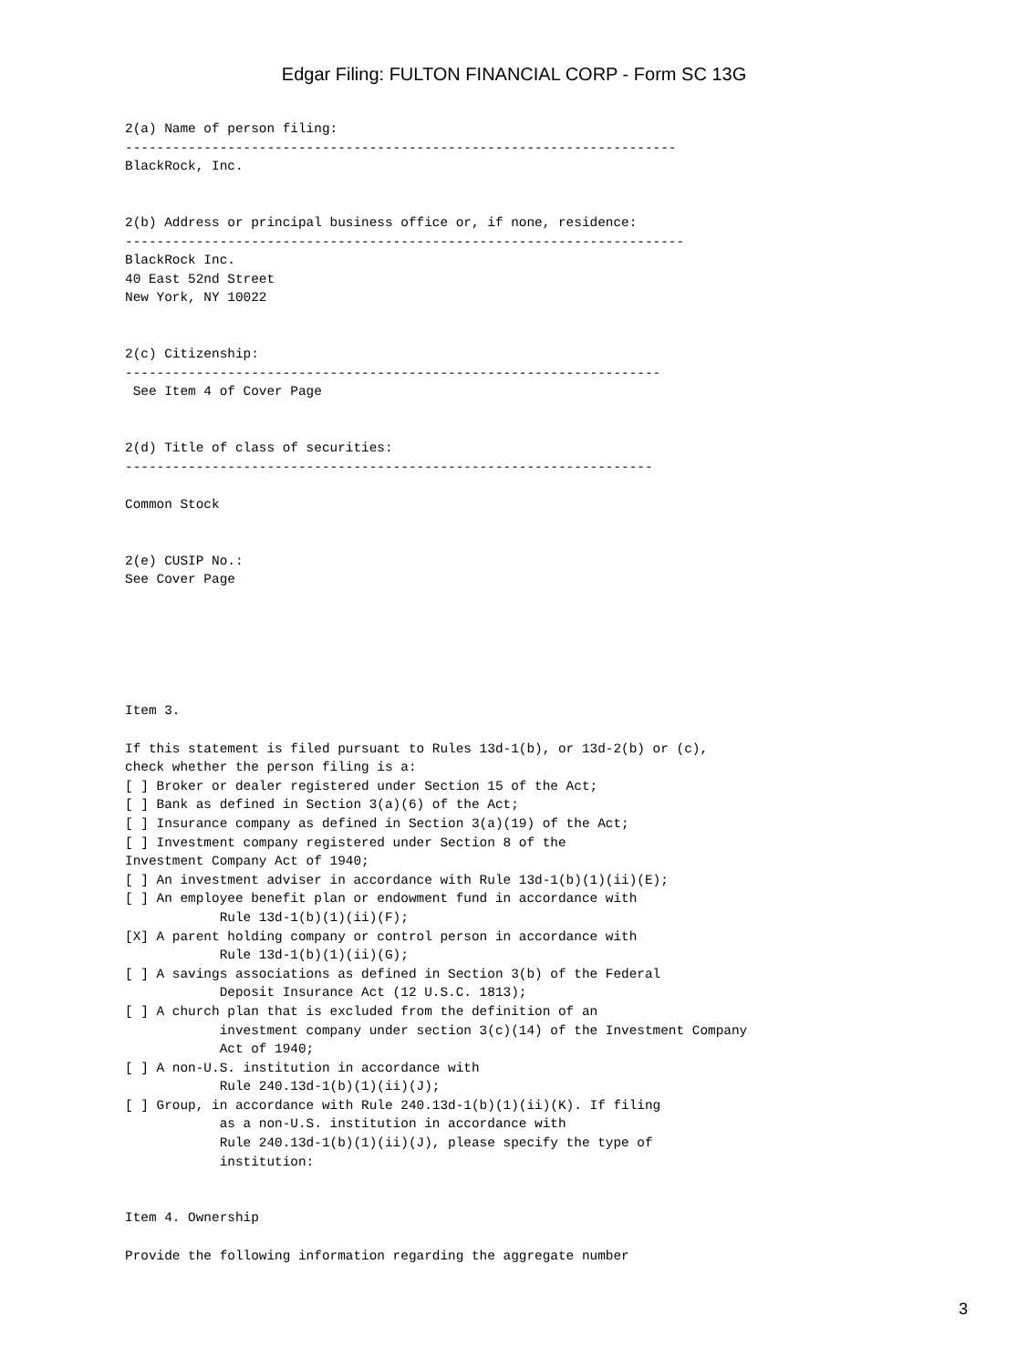Edgar Filing: FULTON FINANCIAL CORP - Form SC 13G
2(a) Name of person filing:
----------------------------------------------------------------------
BlackRock, Inc.


2(b) Address or principal business office or, if none, residence:
-----------------------------------------------------------------------
BlackRock Inc.
40 East 52nd Street
New York, NY 10022


2(c) Citizenship:
--------------------------------------------------------------------
 See Item 4 of Cover Page


2(d) Title of class of securities:
-------------------------------------------------------------------

Common Stock


2(e) CUSIP No.:
See Cover Page






Item 3.

If this statement is filed pursuant to Rules 13d-1(b), or 13d-2(b) or (c),
check whether the person filing is a:
[ ] Broker or dealer registered under Section 15 of the Act;
[ ] Bank as defined in Section 3(a)(6) of the Act;
[ ] Insurance company as defined in Section 3(a)(19) of the Act;
[ ] Investment company registered under Section 8 of the
Investment Company Act of 1940;
[ ] An investment adviser in accordance with Rule 13d-1(b)(1)(ii)(E);
[ ] An employee benefit plan or endowment fund in accordance with
            Rule 13d-1(b)(1)(ii)(F);
[X] A parent holding company or control person in accordance with
            Rule 13d-1(b)(1)(ii)(G);
[ ] A savings associations as defined in Section 3(b) of the Federal
            Deposit Insurance Act (12 U.S.C. 1813);
[ ] A church plan that is excluded from the definition of an
            investment company under section 3(c)(14) of the Investment Company
            Act of 1940;
[ ] A non-U.S. institution in accordance with
            Rule 240.13d-1(b)(1)(ii)(J);
[ ] Group, in accordance with Rule 240.13d-1(b)(1)(ii)(K). If filing
            as a non-U.S. institution in accordance with
            Rule 240.13d-1(b)(1)(ii)(J), please specify the type of
            institution:


Item 4. Ownership

Provide the following information regarding the aggregate number
3